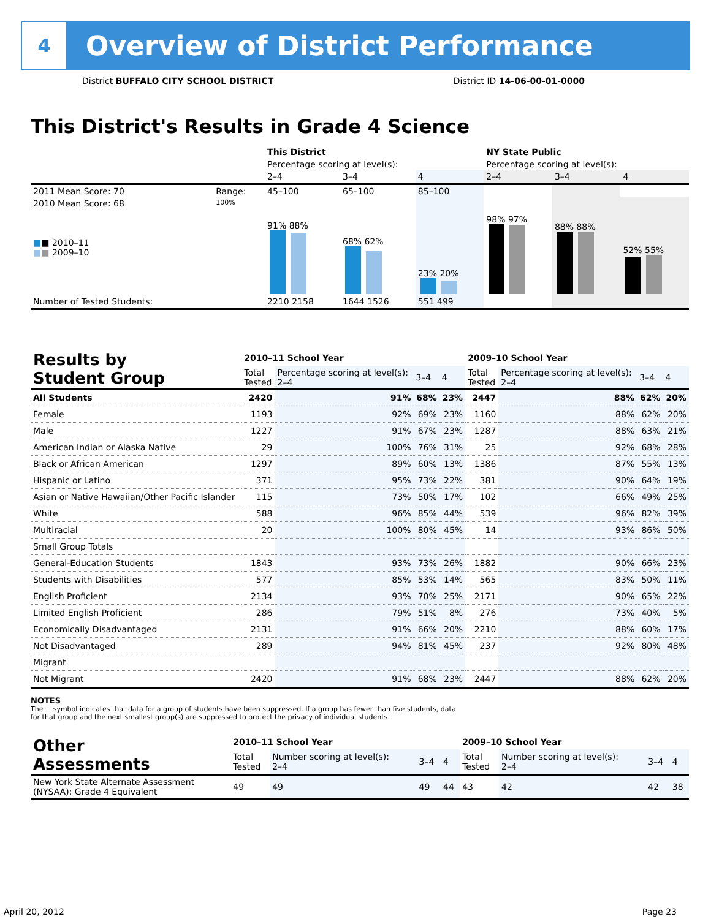4
Overview of District Performance
District BUFFALO CITY SCHOOL DISTRICT District ID 14-06-00-01-0000
This District's Results in Grade 4 Science
| | | This District | | | NY State Public | | |
| | | Percentage scoring at level(s): | | | Percentage scoring at level(s): | | |
| | | 2–4 | 3–4 | 4 | 2–4 | 3–4 | 4 |
| 2011 Mean Score: 70 | Range: | 45–100 | 65–100 | 85–100 | | | |
| 2010 Mean Score: 68 ■ ■ 2010–11 ■ ■ 2009–10 | 100% | 91% 88% | 68% 62% | 23% 20% | 98% 97% | 88% 88% | 52% 55% |
| Number of Tested Students: | | 2210 2158 | 1644 1526 | 551 499 | | | |
| Results by Student Group | 2010–11 School Year | | | | 2009–10 School Year | | | |
| --- | --- | --- | --- | --- | --- | --- | --- | --- |
| | Total Tested | Percentage scoring at level(s): 2–4 | 3–4 | 4 | Total Tested | Percentage scoring at level(s): 2–4 | 3–4 | 4 |
| All Students | 2420 | 91% | 68% | 23% | 2447 | 88% | 62% | 20% |
| Female | 1193 | 92% | 69% | 23% | 1160 | 88% | 62% | 20% |
| Male | 1227 | 91% | 67% | 23% | 1287 | 88% | 63% | 21% |
| American Indian or Alaska Native | 29 | 100% | 76% | 31% | 25 | 92% | 68% | 28% |
| Black or African American | 1297 | 89% | 60% | 13% | 1386 | 87% | 55% | 13% |
| Hispanic or Latino | 371 | 95% | 73% | 22% | 381 | 90% | 64% | 19% |
| Asian or Native Hawaiian/Other Pacific Islander | 115 | 73% | 50% | 17% | 102 | 66% | 49% | 25% |
| White | 588 | 96% | 85% | 44% | 539 | 96% | 82% | 39% |
| Multiracial | 20 | 100% | 80% | 45% | 14 | 93% | 86% | 50% |
| Small Group Totals | | | | | | | | |
| General-Education Students | 1843 | 93% | 73% | 26% | 1882 | 90% | 66% | 23% |
| Students with Disabilities | 577 | 85% | 53% | 14% | 565 | 83% | 50% | 11% |
| English Proficient | 2134 | 93% | 70% | 25% | 2171 | 90% | 65% | 22% |
| Limited English Proficient | 286 | 79% | 51% | 8% | 276 | 73% | 40% | 5% |
| Economically Disadvantaged | 2131 | 91% | 66% | 20% | 2210 | 88% | 60% | 17% |
| Not Disadvantaged | 289 | 94% | 81% | 45% | 237 | 92% | 80% | 48% |
| Migrant | | | | | | | | |
| Not Migrant | 2420 | 91% | 68% | 23% | 2447 | 88% | 62% | 20% |
NOTES
The − symbol indicates that data for a group of students have been suppressed. If a group has fewer than five students, data for that group and the next smallest group(s) are suppressed to protect the privacy of individual students.
| Other Assessments | 2010–11 School Year | | | | 2009–10 School Year | | | |
| --- | --- | --- | --- | --- | --- | --- | --- | --- |
| | Total Tested | Number scoring at level(s): 2–4 | 3–4 | 4 | Total Tested | Number scoring at level(s): 2–4 | 3–4 | 4 |
| New York State Alternate Assessment (NYSAA): Grade 4 Equivalent | 49 | 49 | 49 | 44 | 43 | 42 | 42 | 38 |
April 20, 2012 Page 23